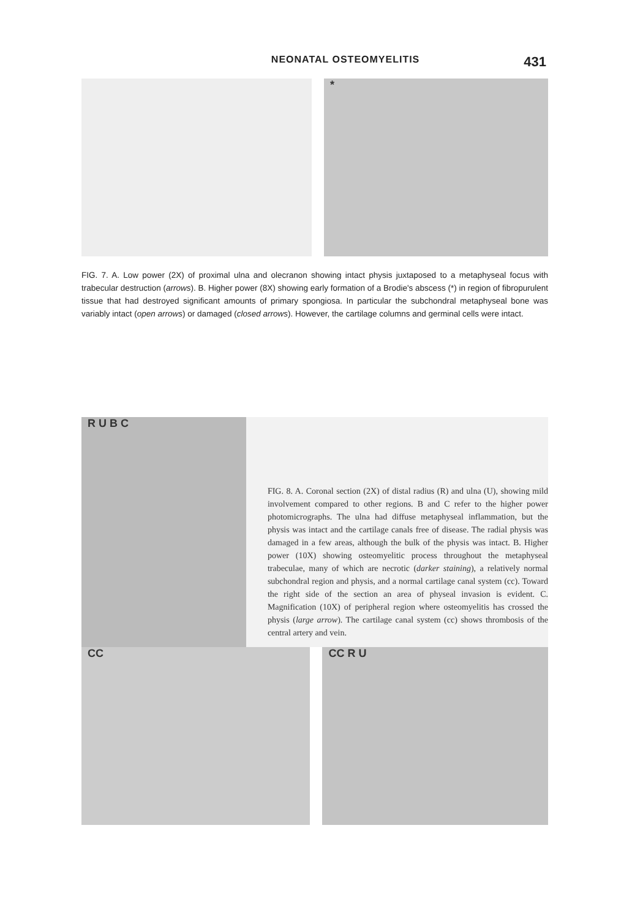NEONATAL OSTEOMYELITIS 431
*
FIG. 7. A. Low power (2X) of proximal ulna and olecranon showing intact physis juxtaposed to a metaphyseal focus with trabecular destruction (arrows). B. Higher power (8X) showing early formation of a Brodie's abscess (*) in region of fibropurulent tissue that had destroyed significant amounts of primary spongiosa. In particular the subchondral metaphyseal bone was variably intact (open arrows) or damaged (closed arrows). However, the cartilage columns and germinal cells were intact.
R U B C
FIG. 8. A. Coronal section (2X) of distal radius (R) and ulna (U), showing mild involvement compared to other regions. B and C refer to the higher power photomicrographs. The ulna had diffuse metaphyseal inflammation, but the physis was intact and the cartilage canals free of disease. The radial physis was damaged in a few areas, although the bulk of the physis was intact. B. Higher power (10X) showing osteomyelitic process throughout the metaphyseal trabeculae, many of which are necrotic (darker staining), a relatively normal subchondral region and physis, and a normal cartilage canal system (cc). Toward the right side of the section an area of physeal invasion is evident. C. Magnification (10X) of peripheral region where osteomyelitis has crossed the physis (large arrow). The cartilage canal system (cc) shows thrombosis of the central artery and vein.
CC CC R U